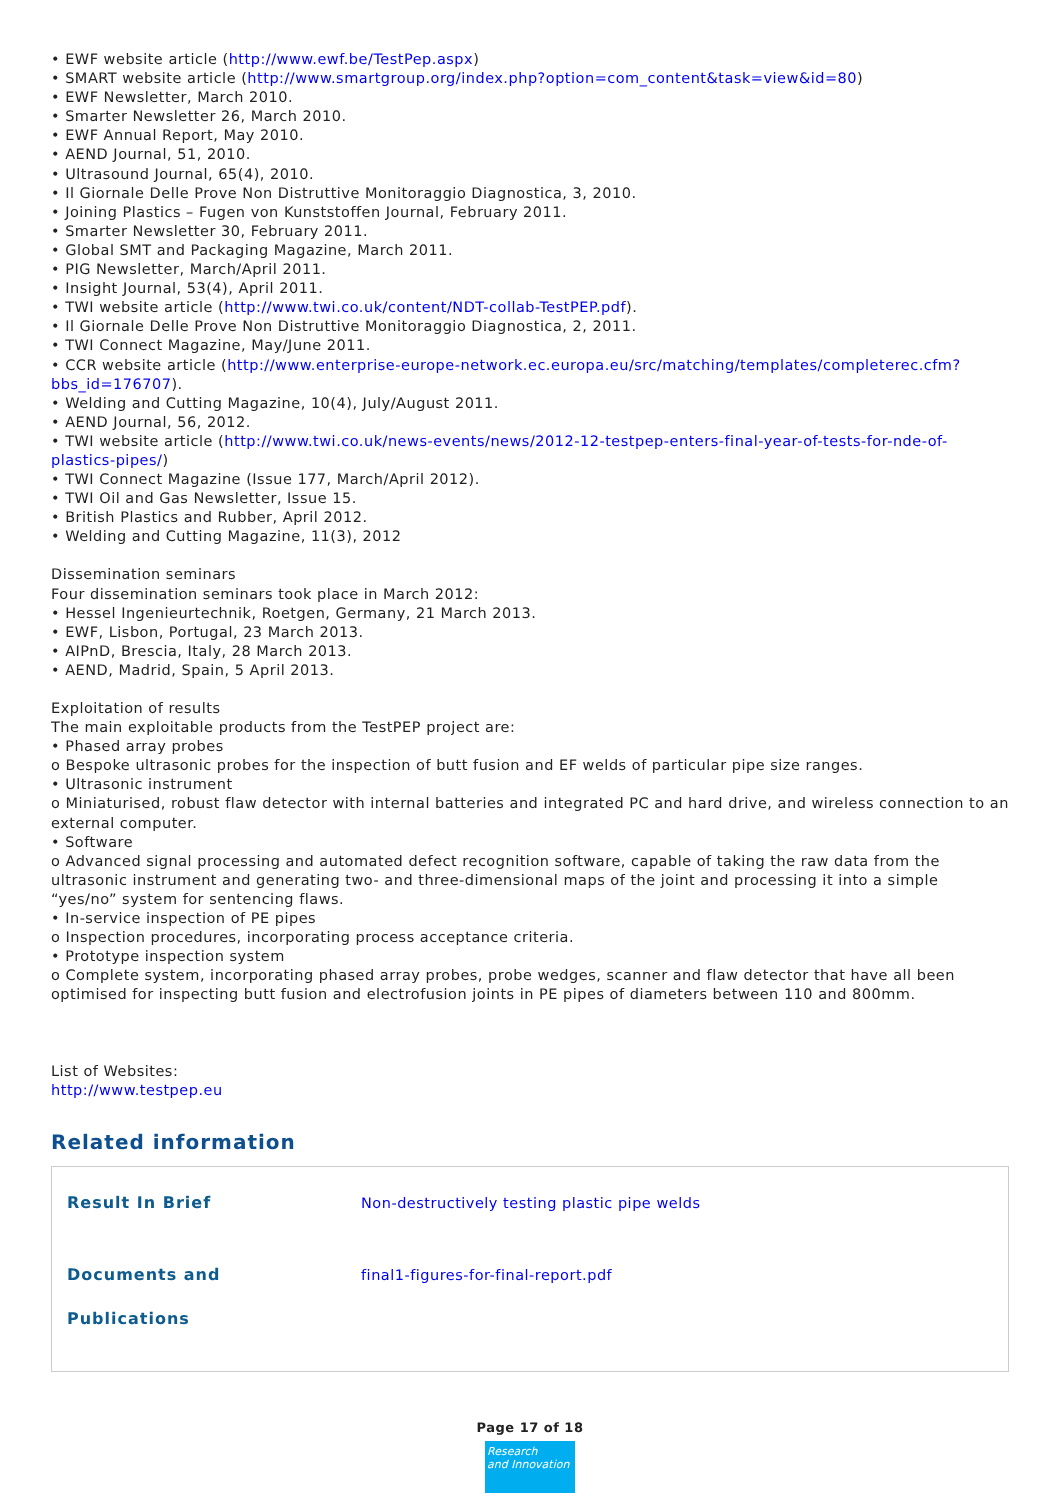• EWF website article (http://www.ewf.be/TestPep.aspx)
• SMART website article (http://www.smartgroup.org/index.php?option=com_content&task=view&id=80)
• EWF Newsletter, March 2010.
• Smarter Newsletter 26, March 2010.
• EWF Annual Report, May 2010.
• AEND Journal, 51, 2010.
• Ultrasound Journal, 65(4), 2010.
• Il Giornale Delle Prove Non Distruttive Monitoraggio Diagnostica, 3, 2010.
• Joining Plastics – Fugen von Kunststoffen Journal, February 2011.
• Smarter Newsletter 30, February 2011.
• Global SMT and Packaging Magazine, March 2011.
• PIG Newsletter, March/April 2011.
• Insight Journal, 53(4), April 2011.
• TWI website article (http://www.twi.co.uk/content/NDT-collab-TestPEP.pdf).
• Il Giornale Delle Prove Non Distruttive Monitoraggio Diagnostica, 2, 2011.
• TWI Connect Magazine, May/June 2011.
• CCR website article (http://www.enterprise-europe-network.ec.europa.eu/src/matching/templates/completerec.cfm?bbs_id=176707).
• Welding and Cutting Magazine, 10(4), July/August 2011.
• AEND Journal, 56, 2012.
• TWI website article (http://www.twi.co.uk/news-events/news/2012-12-testpep-enters-final-year-of-tests-for-nde-of-plastics-pipes/)
• TWI Connect Magazine (Issue 177, March/April 2012).
• TWI Oil and Gas Newsletter, Issue 15.
• British Plastics and Rubber, April 2012.
• Welding and Cutting Magazine, 11(3), 2012
Dissemination seminars
Four dissemination seminars took place in March 2012:
• Hessel Ingenieurtechnik, Roetgen, Germany, 21 March 2013.
• EWF, Lisbon, Portugal, 23 March 2013.
• AIPnD, Brescia, Italy, 28 March 2013.
• AEND, Madrid, Spain, 5 April 2013.
Exploitation of results
The main exploitable products from the TestPEP project are:
• Phased array probes
o Bespoke ultrasonic probes for the inspection of butt fusion and EF welds of particular pipe size ranges.
• Ultrasonic instrument
o Miniaturised, robust flaw detector with internal batteries and integrated PC and hard drive, and wireless connection to an external computer.
• Software
o Advanced signal processing and automated defect recognition software, capable of taking the raw data from the ultrasonic instrument and generating two- and three-dimensional maps of the joint and processing it into a simple “yes/no” system for sentencing flaws.
• In-service inspection of PE pipes
o Inspection procedures, incorporating process acceptance criteria.
• Prototype inspection system
o Complete system, incorporating phased array probes, probe wedges, scanner and flaw detector that have all been optimised for inspecting butt fusion and electrofusion joints in PE pipes of diameters between 110 and 800mm.
List of Websites:
http://www.testpep.eu
Related information
| Result In Brief | Non-destructively testing plastic pipe welds |
| Documents and Publications | final1-figures-for-final-report.pdf |
Page 17 of 18
Research
and Innovation